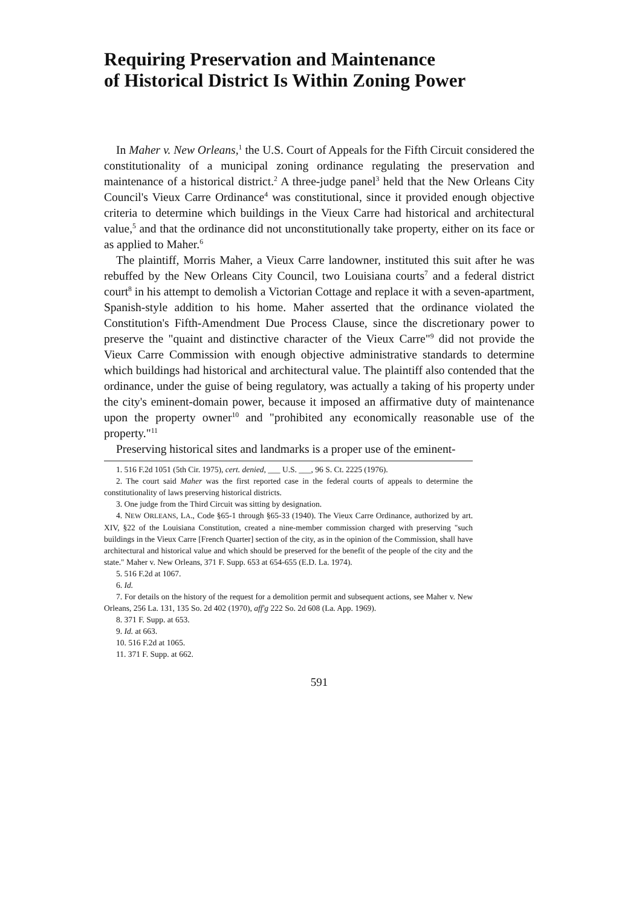Requiring Preservation and Maintenance
of Historical District Is Within Zoning Power
In Maher v. New Orleans,<sup>1</sup> the U.S. Court of Appeals for the Fifth Circuit considered the constitutionality of a municipal zoning ordinance regulating the preservation and maintenance of a historical district.<sup>2</sup> A three-judge panel<sup>3</sup> held that the New Orleans City Council's Vieux Carre Ordinance<sup>4</sup> was constitutional, since it provided enough objective criteria to determine which buildings in the Vieux Carre had historical and architectural value,<sup>5</sup> and that the ordinance did not unconstitutionally take property, either on its face or as applied to Maher.<sup>6</sup>
The plaintiff, Morris Maher, a Vieux Carre landowner, instituted this suit after he was rebuffed by the New Orleans City Council, two Louisiana courts<sup>7</sup> and a federal district court<sup>8</sup> in his attempt to demolish a Victorian Cottage and replace it with a seven-apartment, Spanish-style addition to his home. Maher asserted that the ordinance violated the Constitution's Fifth-Amendment Due Process Clause, since the discretionary power to preserve the "quaint and distinctive character of the Vieux Carre"<sup>9</sup> did not provide the Vieux Carre Commission with enough objective administrative standards to determine which buildings had historical and architectural value. The plaintiff also contended that the ordinance, under the guise of being regulatory, was actually a taking of his property under the city's eminent-domain power, because it imposed an affirmative duty of maintenance upon the property owner<sup>10</sup> and "prohibited any economically reasonable use of the property."<sup>11</sup>
Preserving historical sites and landmarks is a proper use of the eminent-
1. 516 F.2d 1051 (5th Cir. 1975), cert. denied, ___ U.S. ___, 96 S. Ct. 2225 (1976).
2. The court said Maher was the first reported case in the federal courts of appeals to determine the constitutionality of laws preserving historical districts.
3. One judge from the Third Circuit was sitting by designation.
4. NEW ORLEANS, LA., Code §65-1 through §65-33 (1940). The Vieux Carre Ordinance, authorized by art. XIV, §22 of the Louisiana Constitution, created a nine-member commission charged with preserving "such buildings in the Vieux Carre [French Quarter] section of the city, as in the opinion of the Commission, shall have architectural and historical value and which should be preserved for the benefit of the people of the city and the state." Maher v. New Orleans, 371 F. Supp. 653 at 654-655 (E.D. La. 1974).
5. 516 F.2d at 1067.
6. Id.
7. For details on the history of the request for a demolition permit and subsequent actions, see Maher v. New Orleans, 256 La. 131, 135 So. 2d 402 (1970), aff'g 222 So. 2d 608 (La. App. 1969).
8. 371 F. Supp. at 653.
9. Id. at 663.
10. 516 F.2d at 1065.
11. 371 F. Supp. at 662.
591